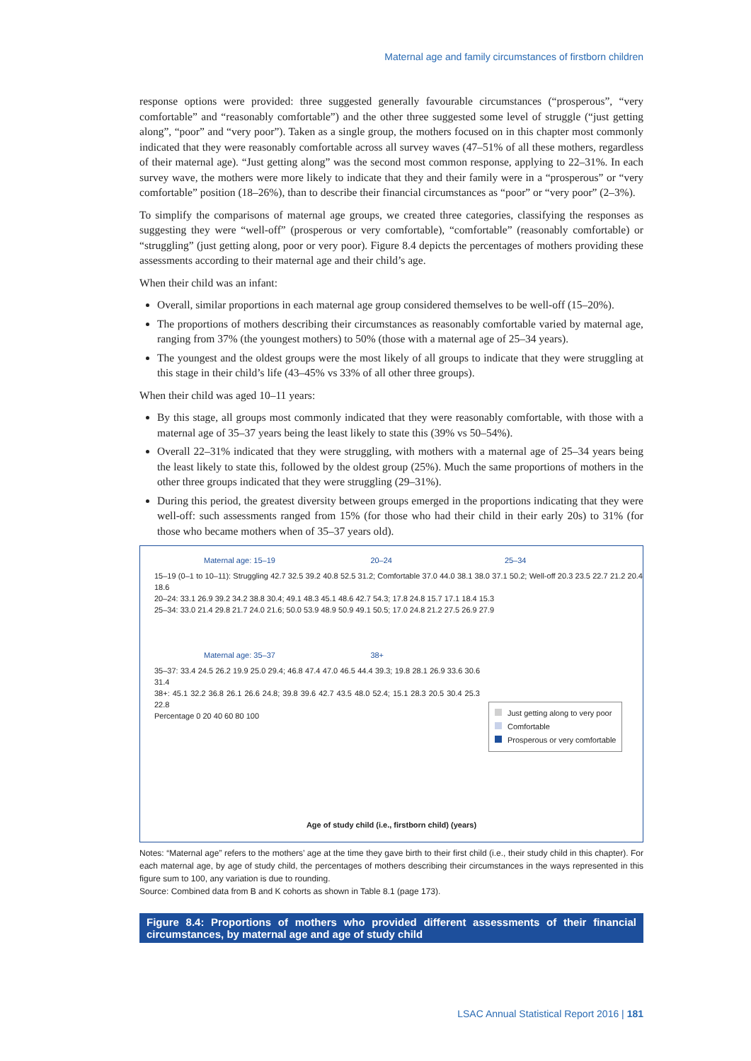Maternal age and family circumstances of firstborn children
response options were provided: three suggested generally favourable circumstances (“prosperous”, “very comfortable” and “reasonably comfortable”) and the other three suggested some level of struggle (“just getting along”, “poor” and “very poor”). Taken as a single group, the mothers focused on in this chapter most commonly indicated that they were reasonably comfortable across all survey waves (47–51% of all these mothers, regardless of their maternal age). “Just getting along” was the second most common response, applying to 22–31%. In each survey wave, the mothers were more likely to indicate that they and their family were in a “prosperous” or “very comfortable” position (18–26%), than to describe their financial circumstances as “poor” or “very poor” (2–3%).
To simplify the comparisons of maternal age groups, we created three categories, classifying the responses as suggesting they were “well-off” (prosperous or very comfortable), “comfortable” (reasonably comfortable) or “struggling” (just getting along, poor or very poor). Figure 8.4 depicts the percentages of mothers providing these assessments according to their maternal age and their child’s age.
When their child was an infant:
Overall, similar proportions in each maternal age group considered themselves to be well-off (15–20%).
The proportions of mothers describing their circumstances as reasonably comfortable varied by maternal age, ranging from 37% (the youngest mothers) to 50% (those with a maternal age of 25–34 years).
The youngest and the oldest groups were the most likely of all groups to indicate that they were struggling at this stage in their child’s life (43–45% vs 33% of all other three groups).
When their child was aged 10–11 years:
By this stage, all groups most commonly indicated that they were reasonably comfortable, with those with a maternal age of 35–37 years being the least likely to state this (39% vs 50–54%).
Overall 22–31% indicated that they were struggling, with mothers with a maternal age of 25–34 years being the least likely to state this, followed by the oldest group (25%). Much the same proportions of mothers in the other three groups indicated that they were struggling (29–31%).
During this period, the greatest diversity between groups emerged in the proportions indicating that they were well-off: such assessments ranged from 15% (for those who had their child in their early 20s) to 31% (for those who became mothers when of 35–37 years old).
Maternal age: 15–19 20–24 25–34
15–19 (0–1 to 10–11): Struggling 42.7 32.5 39.2 40.8 52.5 31.2; Comfortable 37.0 44.0 38.1 38.0 37.1 50.2; Well-off 20.3 23.5 22.7 21.2 20.4 18.6
20–24: 33.1 26.9 39.2 34.2 38.8 30.4; 49.1 48.3 45.1 48.6 42.7 54.3; 17.8 24.8 15.7 17.1 18.4 15.3
25–34: 33.0 21.4 29.8 21.7 24.0 21.6; 50.0 53.9 48.9 50.9 49.1 50.5; 17.0 24.8 21.2 27.5 26.9 27.9
Maternal age: 35–37 38+
35–37: 33.4 24.5 26.2 19.9 25.0 29.4; 46.8 47.4 47.0 46.5 44.4 39.3; 19.8 28.1 26.9 33.6 30.6 31.4
38+: 45.1 32.2 36.8 26.1 26.6 24.8; 39.8 39.6 42.7 43.5 48.0 52.4; 15.1 28.3 20.5 30.4 25.3 22.8
Percentage 0 20 40 60 80 100
Just getting along to very poor
Comfortable
Prosperous or very comfortable
Age of study child (i.e., firstborn child) (years)
Notes: “Maternal age” refers to the mothers’ age at the time they gave birth to their first child (i.e., their study child in this chapter). For each maternal age, by age of study child, the percentages of mothers describing their circumstances in the ways represented in this figure sum to 100, any variation is due to rounding.
Source: Combined data from B and K cohorts as shown in Table 8.1 (page 173).
Figure 8.4: Proportions of mothers who provided different assessments of their financial circumstances, by maternal age and age of study child
LSAC Annual Statistical Report 2016 | 181